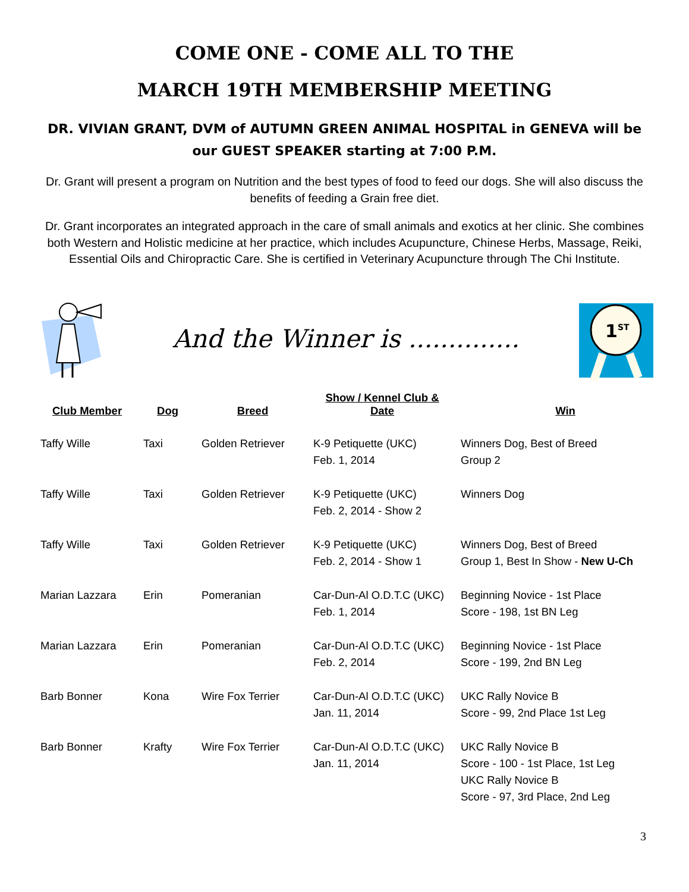COME ONE - COME ALL TO THE
MARCH 19TH MEMBERSHIP MEETING
DR. VIVIAN GRANT, DVM of AUTUMN GREEN ANIMAL HOSPITAL in GENEVA will be our GUEST SPEAKER starting at 7:00 P.M.
Dr. Grant will present a program on Nutrition and the best types of food to feed our dogs. She will also discuss the benefits of feeding a Grain free diet.
Dr. Grant incorporates an integrated approach in the care of small animals and exotics at her clinic. She combines both Western and Holistic medicine at her practice, which includes Acupuncture, Chinese Herbs, Massage, Reiki, Essential Oils and Chiropractic Care. She is certified in Veterinary Acupuncture through The Chi Institute.
And the Winner is ..............
1ST
| Club Member | Dog | Breed | Show / Kennel Club & Date | Win |
| --- | --- | --- | --- | --- |
| Taffy Wille | Taxi | Golden Retriever | K-9 Petiquette (UKC) Feb. 1, 2014 | Winners Dog, Best of Breed Group 2 |
| Taffy Wille | Taxi | Golden Retriever | K-9 Petiquette (UKC) Feb. 2, 2014 - Show 2 | Winners Dog |
| Taffy Wille | Taxi | Golden Retriever | K-9 Petiquette (UKC) Feb. 2, 2014 - Show 1 | Winners Dog, Best of Breed Group 1, Best In Show - New U-Ch |
| Marian Lazzara | Erin | Pomeranian | Car-Dun-Al O.D.T.C (UKC) Feb. 1, 2014 | Beginning Novice - 1st Place Score - 198, 1st BN Leg |
| Marian Lazzara | Erin | Pomeranian | Car-Dun-Al O.D.T.C (UKC) Feb. 2, 2014 | Beginning Novice - 1st Place Score - 199, 2nd BN Leg |
| Barb Bonner | Kona | Wire Fox Terrier | Car-Dun-Al O.D.T.C (UKC) Jan. 11, 2014 | UKC Rally Novice B Score - 99, 2nd Place 1st Leg |
| Barb Bonner | Krafty | Wire Fox Terrier | Car-Dun-Al O.D.T.C (UKC) Jan. 11, 2014 | UKC Rally Novice B Score - 100 - 1st Place, 1st Leg UKC Rally Novice B Score - 97, 3rd Place, 2nd Leg |
3